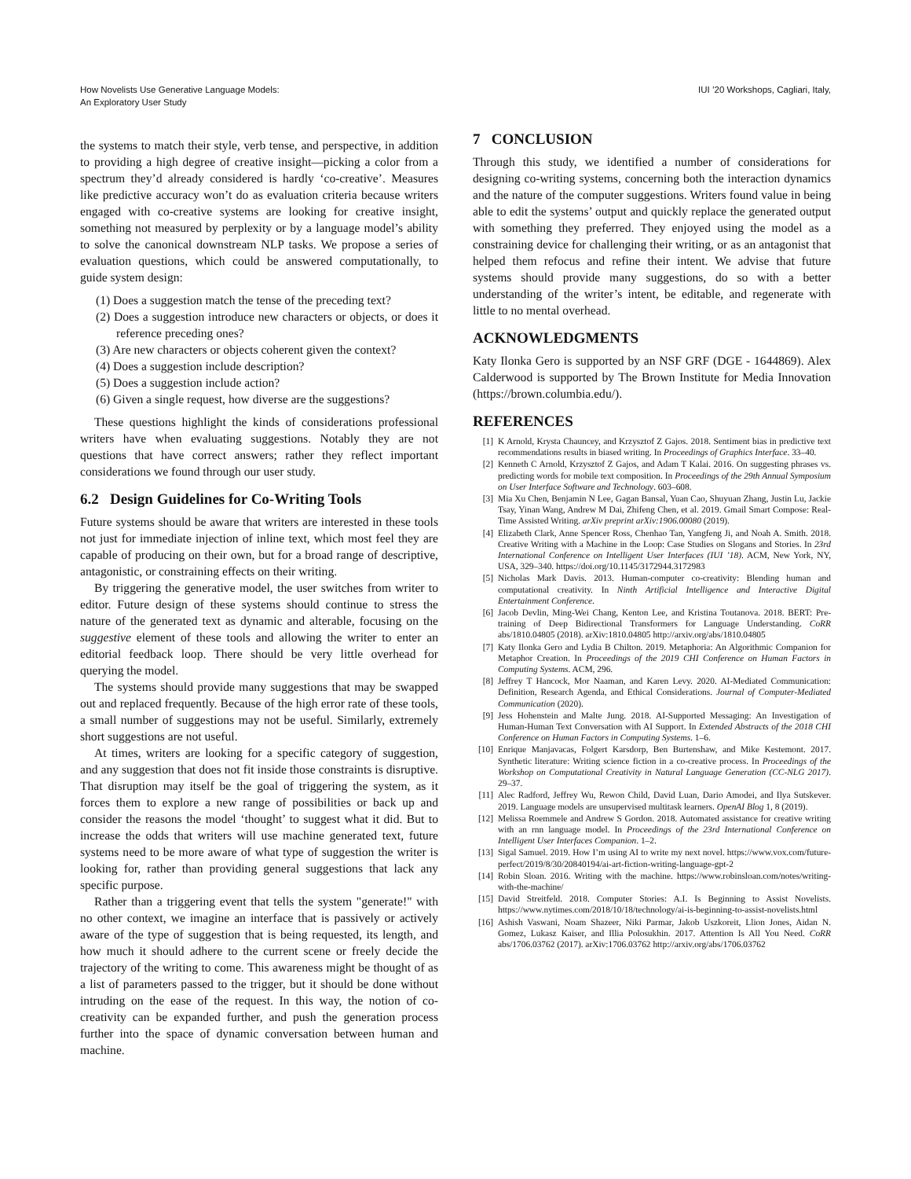How Novelists Use Generative Language Models:
An Exploratory User Study
IUI ’20 Workshops, Cagliari, Italy,
the systems to match their style, verb tense, and perspective, in addition to providing a high degree of creative insight—picking a color from a spectrum they’d already considered is hardly ‘co-creative’. Measures like predictive accuracy won’t do as evaluation criteria because writers engaged with co-creative systems are looking for creative insight, something not measured by perplexity or by a language model’s ability to solve the canonical downstream NLP tasks. We propose a series of evaluation questions, which could be answered computationally, to guide system design:
(1) Does a suggestion match the tense of the preceding text?
(2) Does a suggestion introduce new characters or objects, or does it reference preceding ones?
(3) Are new characters or objects coherent given the context?
(4) Does a suggestion include description?
(5) Does a suggestion include action?
(6) Given a single request, how diverse are the suggestions?
These questions highlight the kinds of considerations professional writers have when evaluating suggestions. Notably they are not questions that have correct answers; rather they reflect important considerations we found through our user study.
6.2 Design Guidelines for Co-Writing Tools
Future systems should be aware that writers are interested in these tools not just for immediate injection of inline text, which most feel they are capable of producing on their own, but for a broad range of descriptive, antagonistic, or constraining effects on their writing.
By triggering the generative model, the user switches from writer to editor. Future design of these systems should continue to stress the nature of the generated text as dynamic and alterable, focusing on the suggestive element of these tools and allowing the writer to enter an editorial feedback loop. There should be very little overhead for querying the model.
The systems should provide many suggestions that may be swapped out and replaced frequently. Because of the high error rate of these tools, a small number of suggestions may not be useful. Similarly, extremely short suggestions are not useful.
At times, writers are looking for a specific category of suggestion, and any suggestion that does not fit inside those constraints is disruptive. That disruption may itself be the goal of triggering the system, as it forces them to explore a new range of possibilities or back up and consider the reasons the model ‘thought’ to suggest what it did. But to increase the odds that writers will use machine generated text, future systems need to be more aware of what type of suggestion the writer is looking for, rather than providing general suggestions that lack any specific purpose.
Rather than a triggering event that tells the system "generate!" with no other context, we imagine an interface that is passively or actively aware of the type of suggestion that is being requested, its length, and how much it should adhere to the current scene or freely decide the trajectory of the writing to come. This awareness might be thought of as a list of parameters passed to the trigger, but it should be done without intruding on the ease of the request. In this way, the notion of co-creativity can be expanded further, and push the generation process further into the space of dynamic conversation between human and machine.
7 CONCLUSION
Through this study, we identified a number of considerations for designing co-writing systems, concerning both the interaction dynamics and the nature of the computer suggestions. Writers found value in being able to edit the systems’ output and quickly replace the generated output with something they preferred. They enjoyed using the model as a constraining device for challenging their writing, or as an antagonist that helped them refocus and refine their intent. We advise that future systems should provide many suggestions, do so with a better understanding of the writer’s intent, be editable, and regenerate with little to no mental overhead.
ACKNOWLEDGMENTS
Katy Ilonka Gero is supported by an NSF GRF (DGE - 1644869). Alex Calderwood is supported by The Brown Institute for Media Innovation (https://brown.columbia.edu/).
REFERENCES
[1] K Arnold, Krysta Chauncey, and Krzysztof Z Gajos. 2018. Sentiment bias in predictive text recommendations results in biased writing. In Proceedings of Graphics Interface. 33–40.
[2] Kenneth C Arnold, Krzysztof Z Gajos, and Adam T Kalai. 2016. On suggesting phrases vs. predicting words for mobile text composition. In Proceedings of the 29th Annual Symposium on User Interface Software and Technology. 603–608.
[3] Mia Xu Chen, Benjamin N Lee, Gagan Bansal, Yuan Cao, Shuyuan Zhang, Justin Lu, Jackie Tsay, Yinan Wang, Andrew M Dai, Zhifeng Chen, et al. 2019. Gmail Smart Compose: Real-Time Assisted Writing. arXiv preprint arXiv:1906.00080 (2019).
[4] Elizabeth Clark, Anne Spencer Ross, Chenhao Tan, Yangfeng Ji, and Noah A. Smith. 2018. Creative Writing with a Machine in the Loop: Case Studies on Slogans and Stories. In 23rd International Conference on Intelligent User Interfaces (IUI ’18). ACM, New York, NY, USA, 329–340. https://doi.org/10.1145/3172944.3172983
[5] Nicholas Mark Davis. 2013. Human-computer co-creativity: Blending human and computational creativity. In Ninth Artificial Intelligence and Interactive Digital Entertainment Conference.
[6] Jacob Devlin, Ming-Wei Chang, Kenton Lee, and Kristina Toutanova. 2018. BERT: Pre-training of Deep Bidirectional Transformers for Language Understanding. CoRR abs/1810.04805 (2018). arXiv:1810.04805 http://arxiv.org/abs/1810.04805
[7] Katy Ilonka Gero and Lydia B Chilton. 2019. Metaphoria: An Algorithmic Companion for Metaphor Creation. In Proceedings of the 2019 CHI Conference on Human Factors in Computing Systems. ACM, 296.
[8] Jeffrey T Hancock, Mor Naaman, and Karen Levy. 2020. AI-Mediated Communication: Definition, Research Agenda, and Ethical Considerations. Journal of Computer-Mediated Communication (2020).
[9] Jess Hohenstein and Malte Jung. 2018. AI-Supported Messaging: An Investigation of Human-Human Text Conversation with AI Support. In Extended Abstracts of the 2018 CHI Conference on Human Factors in Computing Systems. 1–6.
[10] Enrique Manjavacas, Folgert Karsdorp, Ben Burtenshaw, and Mike Kestemont. 2017. Synthetic literature: Writing science fiction in a co-creative process. In Proceedings of the Workshop on Computational Creativity in Natural Language Generation (CC-NLG 2017). 29–37.
[11] Alec Radford, Jeffrey Wu, Rewon Child, David Luan, Dario Amodei, and Ilya Sutskever. 2019. Language models are unsupervised multitask learners. OpenAI Blog 1, 8 (2019).
[12] Melissa Roemmele and Andrew S Gordon. 2018. Automated assistance for creative writing with an rnn language model. In Proceedings of the 23rd International Conference on Intelligent User Interfaces Companion. 1–2.
[13] Sigal Samuel. 2019. How I’m using AI to write my next novel. https://www.vox.com/future-perfect/2019/8/30/20840194/ai-art-fiction-writing-language-gpt-2
[14] Robin Sloan. 2016. Writing with the machine. https://www.robinsloan.com/notes/writing-with-the-machine/
[15] David Streitfeld. 2018. Computer Stories: A.I. Is Beginning to Assist Novelists. https://www.nytimes.com/2018/10/18/technology/ai-is-beginning-to-assist-novelists.html
[16] Ashish Vaswani, Noam Shazeer, Niki Parmar, Jakob Uszkoreit, Llion Jones, Aidan N. Gomez, Lukasz Kaiser, and Illia Polosukhin. 2017. Attention Is All You Need. CoRR abs/1706.03762 (2017). arXiv:1706.03762 http://arxiv.org/abs/1706.03762